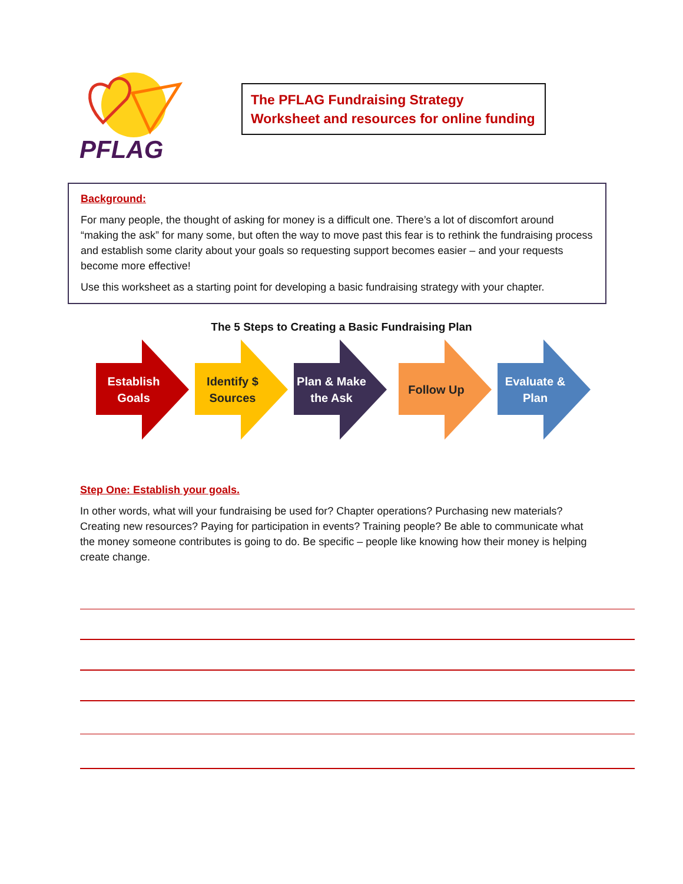PFLAG
The PFLAG Fundraising Strategy Worksheet and resources for online funding
Background:
For many people, the thought of asking for money is a difficult one. There’s a lot of discomfort around “making the ask” for many some, but often the way to move past this fear is to rethink the fundraising process and establish some clarity about your goals so requesting support becomes easier – and your requests become more effective!
Use this worksheet as a starting point for developing a basic fundraising strategy with your chapter.
The 5 Steps to Creating a Basic Fundraising Plan
Establish Goals Identify $ Sources
Plan & Make the Ask
Follow Up Evaluate & Plan
Step One: Establish your goals.
In other words, what will your fundraising be used for? Chapter operations? Purchasing new materials? Creating new resources? Paying for participation in events? Training people? Be able to communicate what the money someone contributes is going to do. Be specific – people like knowing how their money is helping create change.